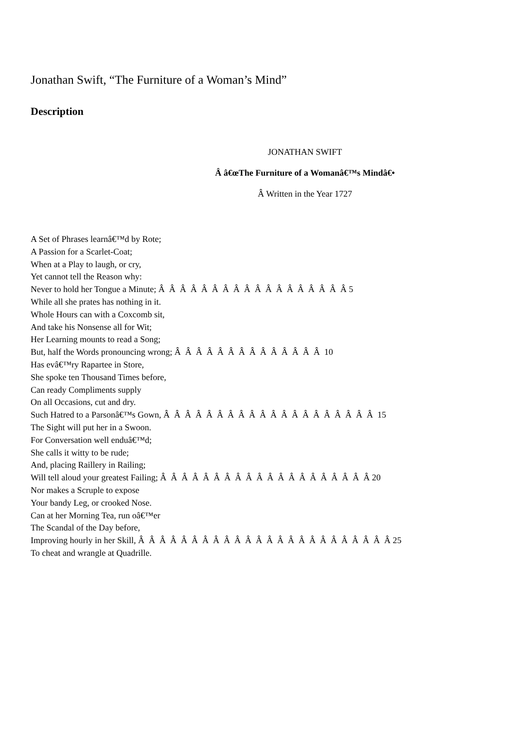Jonathan Swift, “The Furniture of a Woman’s Mind”
Description
JONATHAN SWIFT
Â â€œThe Furniture of a Womanâ€™s Mindâ€•
Â Written in the Year 1727
A Set of Phrases learnâ€™d by Rote; A Passion for a Scarlet-Coat; When at a Play to laugh, or cry, Yet cannot tell the Reason why: Never to hold her Tongue a Minute; Â Â Â Â Â Â Â Â Â Â Â Â Â Â Â Â Â Â 5 While all she prates has nothing in it. Whole Hours can with a Coxcomb sit, And take his Nonsense all for Wit; Her Learning mounts to read a Song; But, half the Words pronouncing wrong; Â Â Â Â Â Â Â Â Â Â Â Â Â Â 10 Has evâ€™ry Rapartee in Store, She spoke ten Thousand Times before, Can ready Compliments supply On all Occasions, cut and dry. Such Hatred to a Parsonâ€™s Gown, Â Â Â Â Â Â Â Â Â Â Â Â Â Â Â Â Â Â Â Â 15 The Sight will put her in a Swoon. For Conversation well enduâ€™d; She calls it witty to be rude; And, placing Raillery in Railing; Will tell aloud your greatest Failing; Â Â Â Â Â Â Â Â Â Â Â Â Â Â Â Â Â Â Â Â 20 Nor makes a Scruple to expose Your bandy Leg, or crooked Nose. Can at her Morning Tea, run oâ€™er The Scandal of the Day before, Improving hourly in her Skill, Â Â Â Â Â Â Â Â Â Â Â Â Â Â Â Â Â Â Â Â Â Â Â Â 25 To cheat and wrangle at Quadrille.